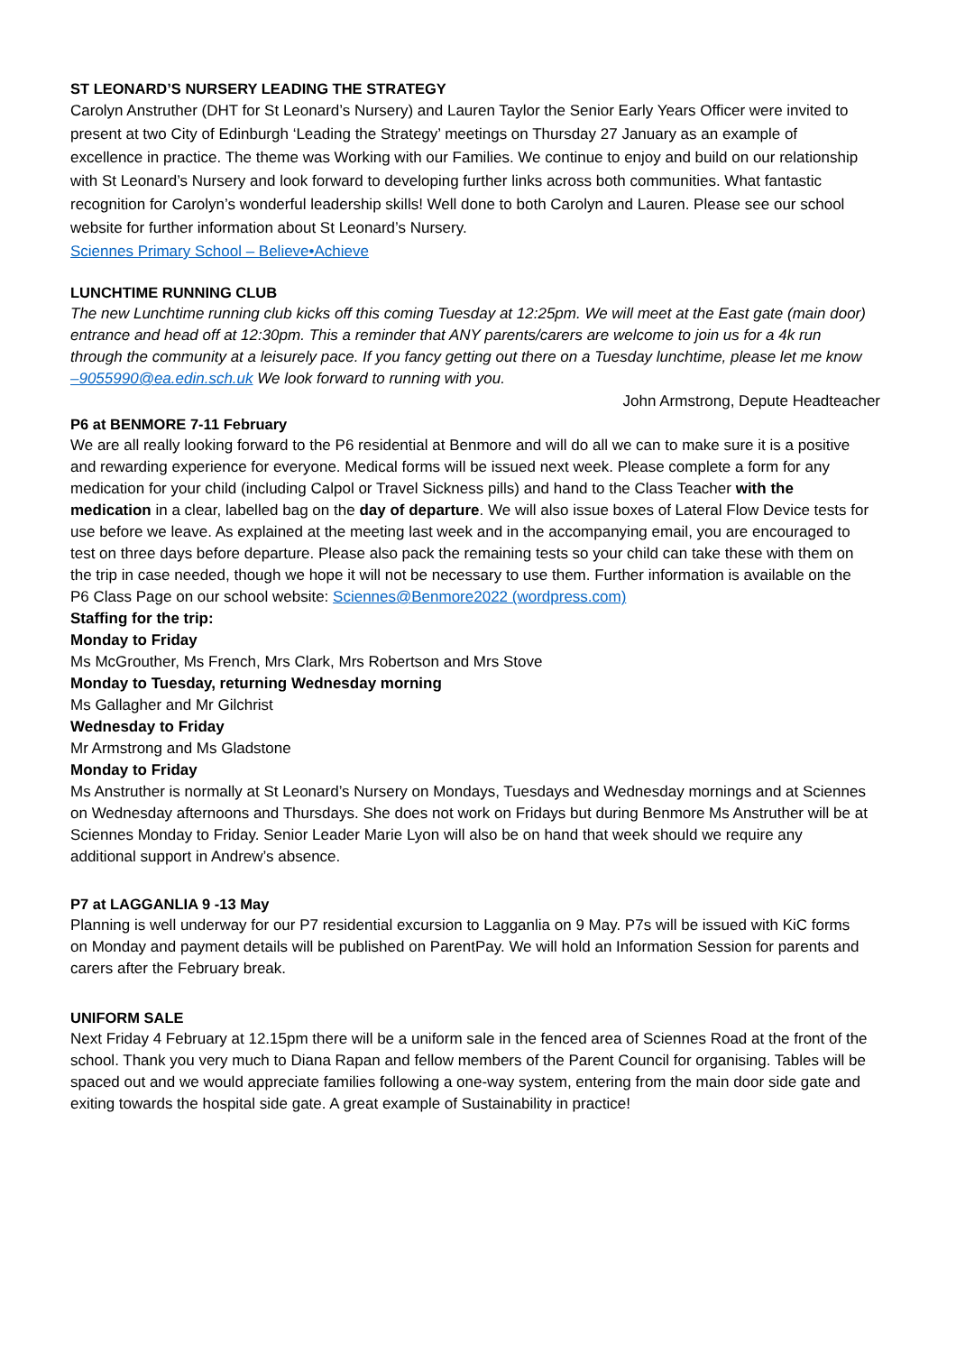ST LEONARD’S NURSERY LEADING THE STRATEGY
Carolyn Anstruther (DHT for St Leonard’s Nursery) and Lauren Taylor the Senior Early Years Officer were invited to present at two City of Edinburgh ‘Leading the Strategy’ meetings on Thursday 27 January as an example of excellence in practice. The theme was Working with our Families. We continue to enjoy and build on our relationship with St Leonard’s Nursery and look forward to developing further links across both communities. What fantastic recognition for Carolyn’s wonderful leadership skills! Well done to both Carolyn and Lauren. Please see our school website for further information about St Leonard’s Nursery.
Sciennes Primary School – Believe•Achieve
LUNCHTIME RUNNING CLUB
The new Lunchtime running club kicks off this coming Tuesday at 12:25pm. We will meet at the East gate (main door) entrance and head off at 12:30pm. This a reminder that ANY parents/carers are welcome to join us for a 4k run through the community at a leisurely pace. If you fancy getting out there on a Tuesday lunchtime, please let me know –9055990@ea.edin.sch.uk We look forward to running with you.
John Armstrong, Depute Headteacher
P6 at BENMORE 7-11 February
We are all really looking forward to the P6 residential at Benmore and will do all we can to make sure it is a positive and rewarding experience for everyone. Medical forms will be issued next week. Please complete a form for any medication for your child (including Calpol or Travel Sickness pills) and hand to the Class Teacher with the medication in a clear, labelled bag on the day of departure. We will also issue boxes of Lateral Flow Device tests for use before we leave. As explained at the meeting last week and in the accompanying email, you are encouraged to test on three days before departure. Please also pack the remaining tests so your child can take these with them on the trip in case needed, though we hope it will not be necessary to use them. Further information is available on the P6 Class Page on our school website: Sciennes@Benmore2022 (wordpress.com)
Staffing for the trip:
Monday to Friday
Ms McGrouther, Ms French, Mrs Clark, Mrs Robertson and Mrs Stove
Monday to Tuesday, returning Wednesday morning
Ms Gallagher and Mr Gilchrist
Wednesday to Friday
Mr Armstrong and Ms Gladstone
Monday to Friday
Ms Anstruther is normally at St Leonard’s Nursery on Mondays, Tuesdays and Wednesday mornings and at Sciennes on Wednesday afternoons and Thursdays. She does not work on Fridays but during Benmore Ms Anstruther will be at Sciennes Monday to Friday. Senior Leader Marie Lyon will also be on hand that week should we require any additional support in Andrew’s absence.
P7 at LAGGANLIA 9 -13 May
Planning is well underway for our P7 residential excursion to Lagganlia on 9 May. P7s will be issued with KiC forms on Monday and payment details will be published on ParentPay. We will hold an Information Session for parents and carers after the February break.
UNIFORM SALE
Next Friday 4 February at 12.15pm there will be a uniform sale in the fenced area of Sciennes Road at the front of the school. Thank you very much to Diana Rapan and fellow members of the Parent Council for organising. Tables will be spaced out and we would appreciate families following a one-way system, entering from the main door side gate and exiting towards the hospital side gate. A great example of Sustainability in practice!